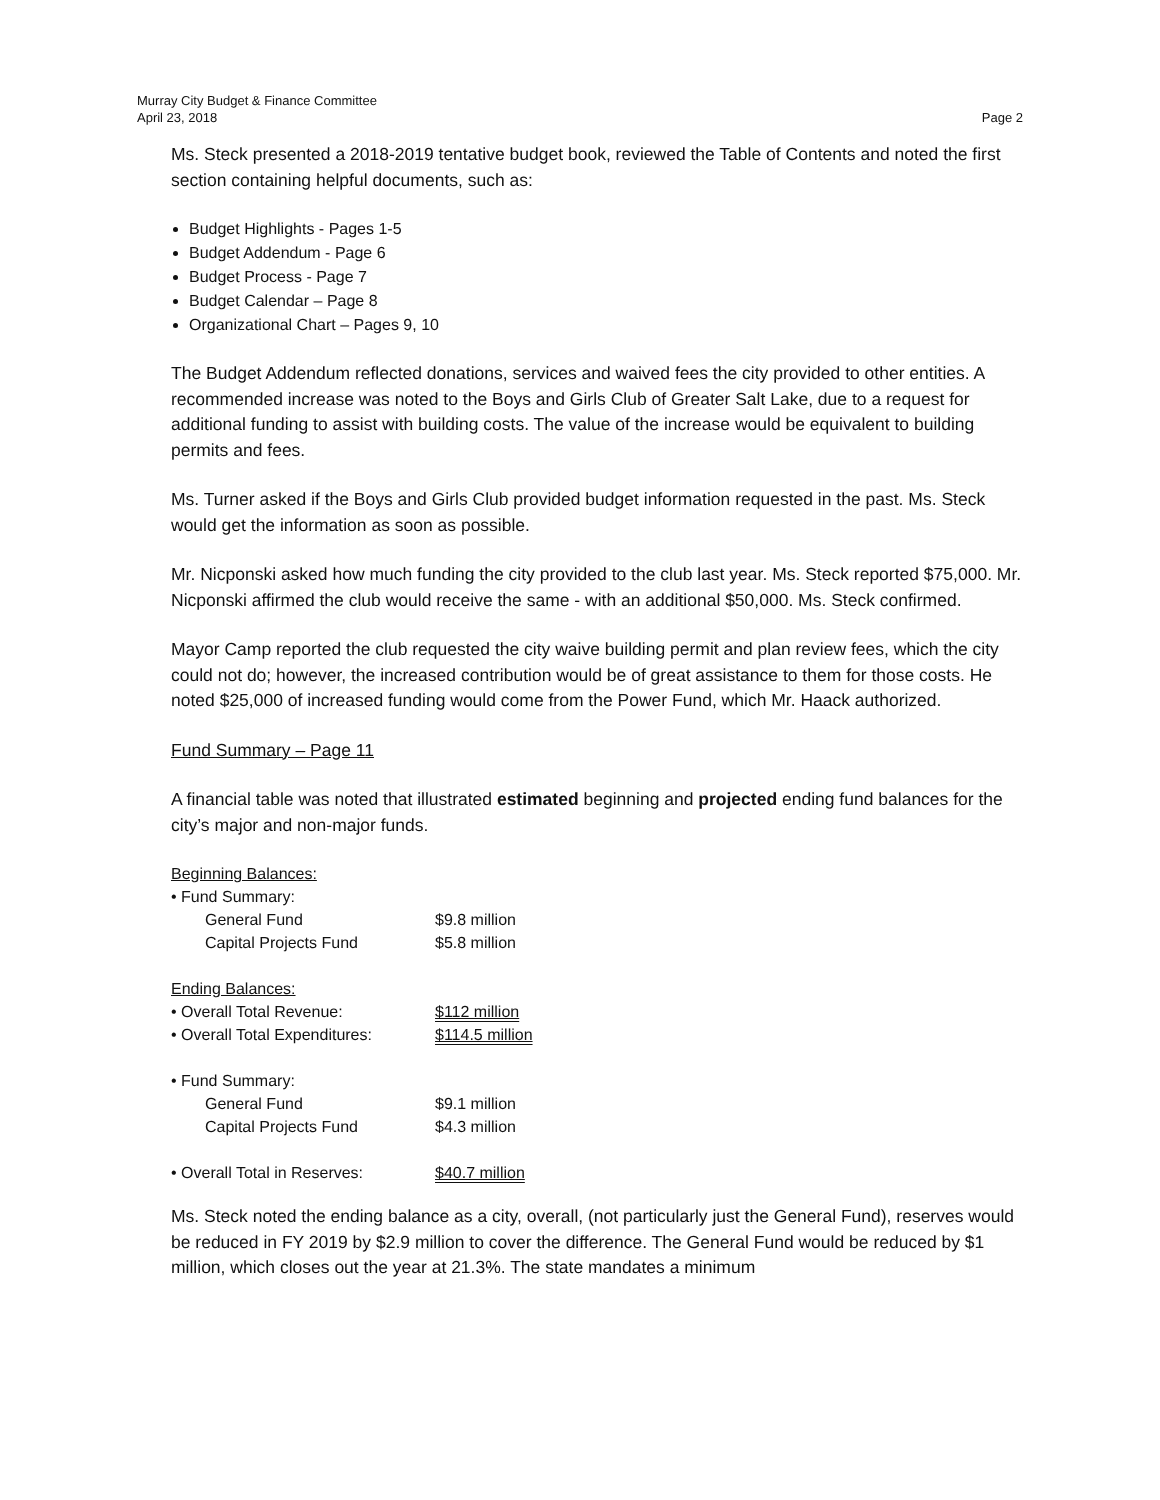Murray City Budget & Finance Committee
April 23, 2018 Page 2
Ms. Steck presented a 2018-2019 tentative budget book, reviewed the Table of Contents and noted the first section containing helpful documents, such as:
Budget Highlights - Pages 1-5
Budget Addendum - Page 6
Budget Process - Page 7
Budget Calendar – Page 8
Organizational Chart – Pages 9, 10
The Budget Addendum reflected donations, services and waived fees the city provided to other entities. A recommended increase was noted to the Boys and Girls Club of Greater Salt Lake, due to a request for additional funding to assist with building costs. The value of the increase would be equivalent to building permits and fees.
Ms. Turner asked if the Boys and Girls Club provided budget information requested in the past. Ms. Steck would get the information as soon as possible.
Mr. Nicponski asked how much funding the city provided to the club last year. Ms. Steck reported $75,000. Mr. Nicponski affirmed the club would receive the same - with an additional $50,000. Ms. Steck confirmed.
Mayor Camp reported the club requested the city waive building permit and plan review fees, which the city could not do; however, the increased contribution would be of great assistance to them for those costs. He noted $25,000 of increased funding would come from the Power Fund, which Mr. Haack authorized.
Fund Summary – Page 11
A financial table was noted that illustrated estimated beginning and projected ending fund balances for the city’s major and non-major funds.
Beginning Balances:
| • Fund Summary: | |
| General Fund | $9.8 million |
| Capital Projects Fund | $5.8 million |
Ending Balances:
| • Overall Total Revenue: | $112 million |
| • Overall Total Expenditures: | $114.5 million |
| • Fund Summary: | |
| General Fund | $9.1 million |
| Capital Projects Fund | $4.3 million |
| • Overall Total in Reserves: | $40.7 million |
Ms. Steck noted the ending balance as a city, overall, (not particularly just the General Fund), reserves would be reduced in FY 2019 by $2.9 million to cover the difference. The General Fund would be reduced by $1 million, which closes out the year at 21.3%. The state mandates a minimum